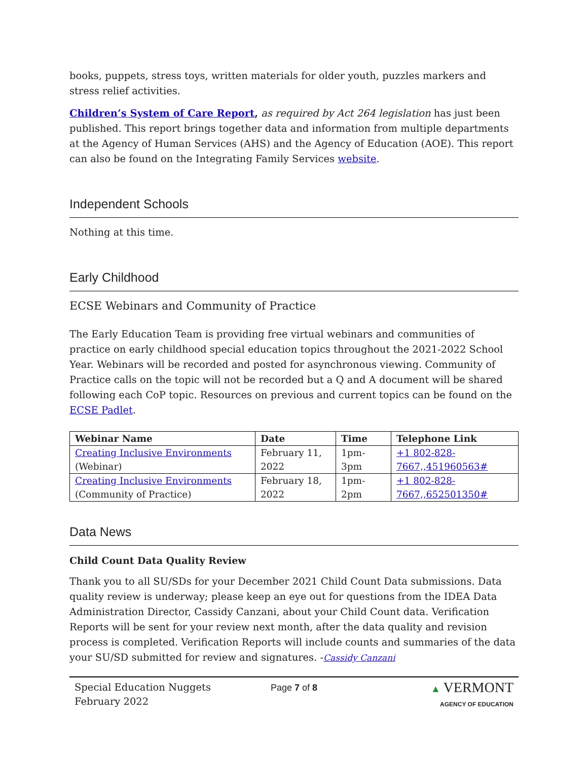books, puppets, stress toys, written materials for older youth, puzzles markers and stress relief activities.
Children’s System of Care Report, as required by Act 264 legislation has just been published. This report brings together data and information from multiple departments at the Agency of Human Services (AHS) and the Agency of Education (AOE). This report can also be found on the Integrating Family Services website.
Independent Schools
Nothing at this time.
Early Childhood
ECSE Webinars and Community of Practice
The Early Education Team is providing free virtual webinars and communities of practice on early childhood special education topics throughout the 2021-2022 School Year. Webinars will be recorded and posted for asynchronous viewing. Community of Practice calls on the topic will not be recorded but a Q and A document will be shared following each CoP topic. Resources on previous and current topics can be found on the ECSE Padlet.
| Webinar Name | Date | Time | Telephone Link |
| --- | --- | --- | --- |
| Creating Inclusive Environments (Webinar) | February 11, 2022 | 1pm-3pm | +1 802-828-7667,,451960563# |
| Creating Inclusive Environments (Community of Practice) | February 18, 2022 | 1pm-2pm | +1 802-828-7667,,652501350# |
Data News
Child Count Data Quality Review
Thank you to all SU/SDs for your December 2021 Child Count Data submissions. Data quality review is underway; please keep an eye out for questions from the IDEA Data Administration Director, Cassidy Canzani, about your Child Count data. Verification Reports will be sent for your review next month, after the data quality and revision process is completed. Verification Reports will include counts and summaries of the data your SU/SD submitted for review and signatures. -Cassidy Canzani
Special Education Nuggets
February 2022
Page 7 of 8 ▲ VERMONT
AGENCY OF EDUCATION